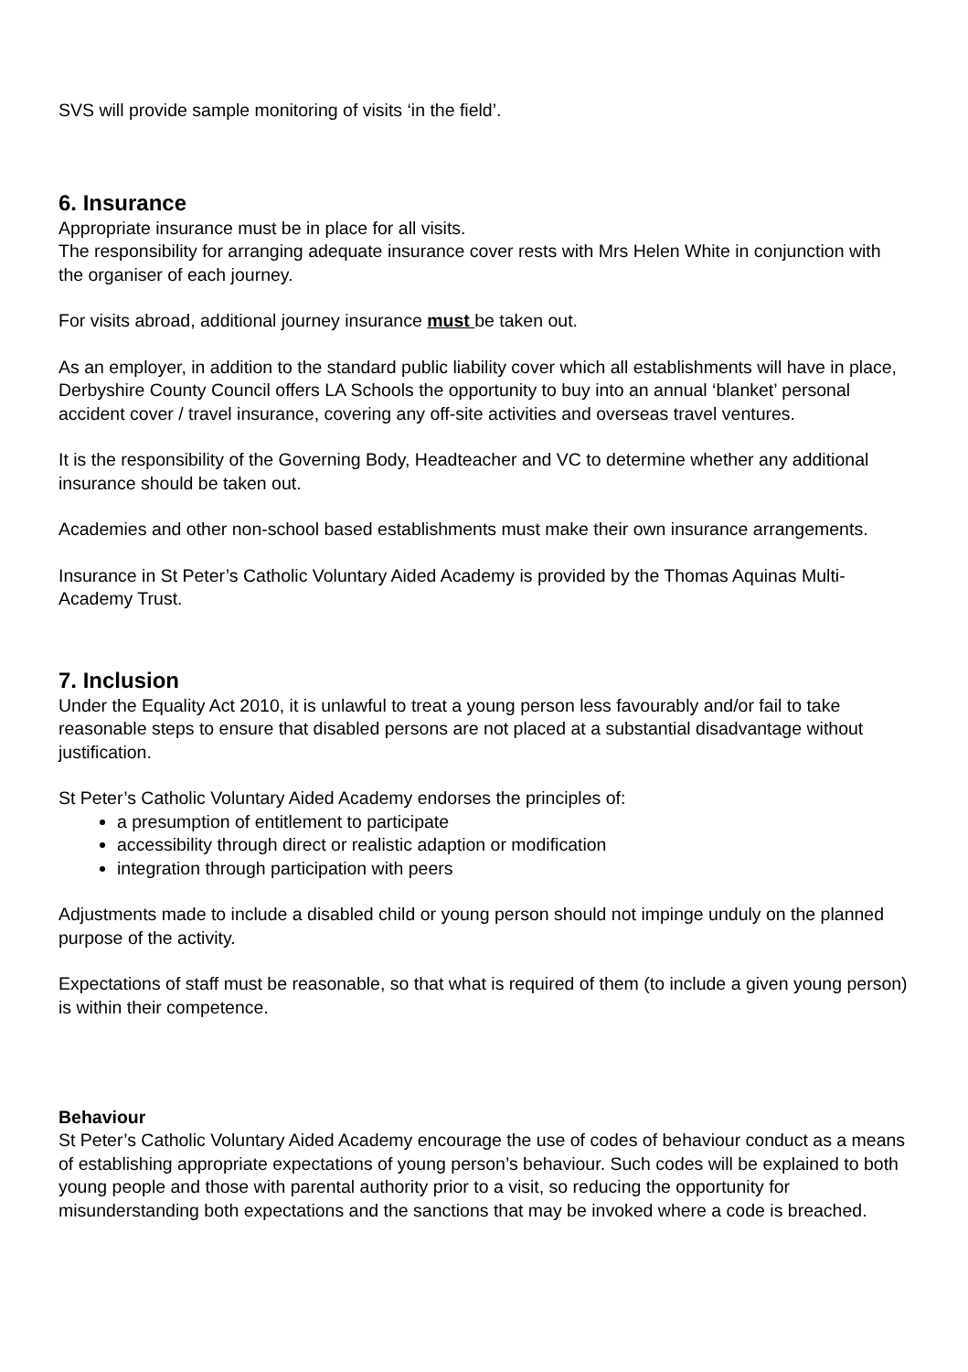SVS will provide sample monitoring of visits ‘in the field’.
6. Insurance
Appropriate insurance must be in place for all visits.
The responsibility for arranging adequate insurance cover rests with Mrs Helen White in conjunction with the organiser of each journey.
For visits abroad, additional journey insurance must be taken out.
As an employer, in addition to the standard public liability cover which all establishments will have in place, Derbyshire County Council offers LA Schools the opportunity to buy into an annual ‘blanket’ personal accident cover / travel insurance, covering any off-site activities and overseas travel ventures.
It is the responsibility of the Governing Body, Headteacher and VC to determine whether any additional insurance should be taken out.
Academies and other non-school based establishments must make their own insurance arrangements.
Insurance in St Peter’s Catholic Voluntary Aided Academy is provided by the Thomas Aquinas Multi-Academy Trust.
7. Inclusion
Under the Equality Act 2010, it is unlawful to treat a young person less favourably and/or fail to take reasonable steps to ensure that disabled persons are not placed at a substantial disadvantage without justification.
St Peter’s Catholic Voluntary Aided Academy endorses the principles of:
a presumption of entitlement to participate
accessibility through direct or realistic adaption or modification
integration through participation with peers
Adjustments made to include a disabled child or young person should not impinge unduly on the planned purpose of the activity.
Expectations of staff must be reasonable, so that what is required of them (to include a given young person) is within their competence.
Behaviour
St Peter’s Catholic Voluntary Aided Academy encourage the use of codes of behaviour conduct as a means of establishing appropriate expectations of young person’s behaviour. Such codes will be explained to both young people and those with parental authority prior to a visit, so reducing the opportunity for misunderstanding both expectations and the sanctions that may be invoked where a code is breached.